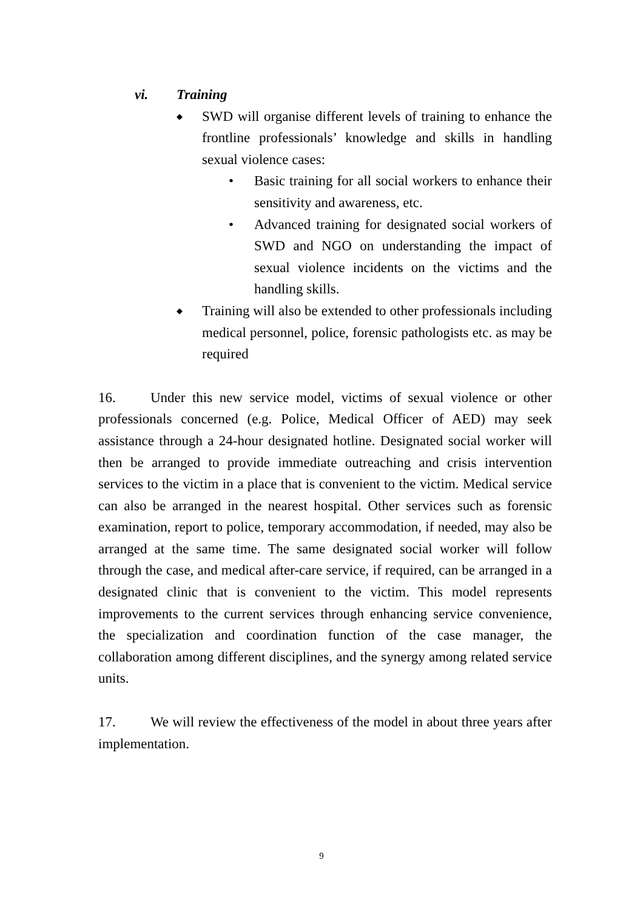vi. Training
◆ SWD will organise different levels of training to enhance the frontline professionals’ knowledge and skills in handling sexual violence cases:
• Basic training for all social workers to enhance their sensitivity and awareness, etc.
• Advanced training for designated social workers of SWD and NGO on understanding the impact of sexual violence incidents on the victims and the handling skills.
◆ Training will also be extended to other professionals including medical personnel, police, forensic pathologists etc. as may be required
16. Under this new service model, victims of sexual violence or other professionals concerned (e.g. Police, Medical Officer of AED) may seek assistance through a 24-hour designated hotline. Designated social worker will then be arranged to provide immediate outreaching and crisis intervention services to the victim in a place that is convenient to the victim. Medical service can also be arranged in the nearest hospital. Other services such as forensic examination, report to police, temporary accommodation, if needed, may also be arranged at the same time. The same designated social worker will follow through the case, and medical after-care service, if required, can be arranged in a designated clinic that is convenient to the victim. This model represents improvements to the current services through enhancing service convenience, the specialization and coordination function of the case manager, the collaboration among different disciplines, and the synergy among related service units.
17. We will review the effectiveness of the model in about three years after implementation.
9